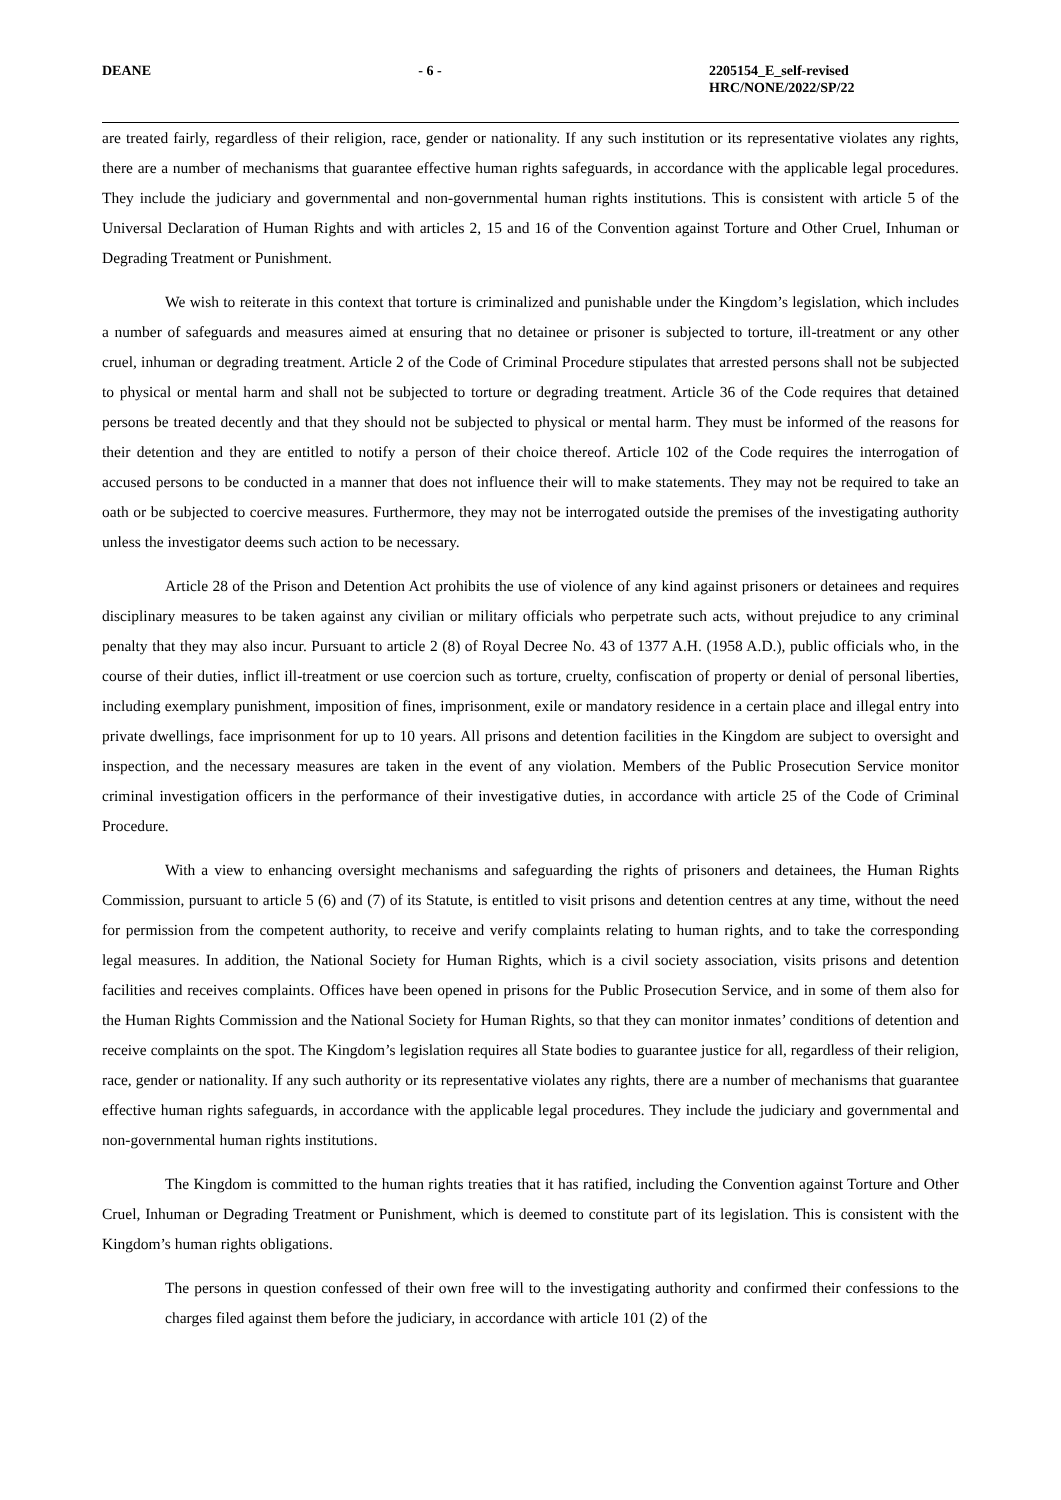DEANE - 6 - 2205154_E_self-revised
HRC/NONE/2022/SP/22
are treated fairly, regardless of their religion, race, gender or nationality. If any such institution or its representative violates any rights, there are a number of mechanisms that guarantee effective human rights safeguards, in accordance with the applicable legal procedures. They include the judiciary and governmental and non-governmental human rights institutions. This is consistent with article 5 of the Universal Declaration of Human Rights and with articles 2, 15 and 16 of the Convention against Torture and Other Cruel, Inhuman or Degrading Treatment or Punishment.
We wish to reiterate in this context that torture is criminalized and punishable under the Kingdom’s legislation, which includes a number of safeguards and measures aimed at ensuring that no detainee or prisoner is subjected to torture, ill-treatment or any other cruel, inhuman or degrading treatment. Article 2 of the Code of Criminal Procedure stipulates that arrested persons shall not be subjected to physical or mental harm and shall not be subjected to torture or degrading treatment. Article 36 of the Code requires that detained persons be treated decently and that they should not be subjected to physical or mental harm. They must be informed of the reasons for their detention and they are entitled to notify a person of their choice thereof. Article 102 of the Code requires the interrogation of accused persons to be conducted in a manner that does not influence their will to make statements. They may not be required to take an oath or be subjected to coercive measures. Furthermore, they may not be interrogated outside the premises of the investigating authority unless the investigator deems such action to be necessary.
Article 28 of the Prison and Detention Act prohibits the use of violence of any kind against prisoners or detainees and requires disciplinary measures to be taken against any civilian or military officials who perpetrate such acts, without prejudice to any criminal penalty that they may also incur. Pursuant to article 2 (8) of Royal Decree No. 43 of 1377 A.H. (1958 A.D.), public officials who, in the course of their duties, inflict ill-treatment or use coercion such as torture, cruelty, confiscation of property or denial of personal liberties, including exemplary punishment, imposition of fines, imprisonment, exile or mandatory residence in a certain place and illegal entry into private dwellings, face imprisonment for up to 10 years. All prisons and detention facilities in the Kingdom are subject to oversight and inspection, and the necessary measures are taken in the event of any violation. Members of the Public Prosecution Service monitor criminal investigation officers in the performance of their investigative duties, in accordance with article 25 of the Code of Criminal Procedure.
With a view to enhancing oversight mechanisms and safeguarding the rights of prisoners and detainees, the Human Rights Commission, pursuant to article 5 (6) and (7) of its Statute, is entitled to visit prisons and detention centres at any time, without the need for permission from the competent authority, to receive and verify complaints relating to human rights, and to take the corresponding legal measures. In addition, the National Society for Human Rights, which is a civil society association, visits prisons and detention facilities and receives complaints. Offices have been opened in prisons for the Public Prosecution Service, and in some of them also for the Human Rights Commission and the National Society for Human Rights, so that they can monitor inmates’ conditions of detention and receive complaints on the spot. The Kingdom’s legislation requires all State bodies to guarantee justice for all, regardless of their religion, race, gender or nationality. If any such authority or its representative violates any rights, there are a number of mechanisms that guarantee effective human rights safeguards, in accordance with the applicable legal procedures. They include the judiciary and governmental and non-governmental human rights institutions.
The Kingdom is committed to the human rights treaties that it has ratified, including the Convention against Torture and Other Cruel, Inhuman or Degrading Treatment or Punishment, which is deemed to constitute part of its legislation. This is consistent with the Kingdom’s human rights obligations.
The persons in question confessed of their own free will to the investigating authority and confirmed their confessions to the charges filed against them before the judiciary, in accordance with article 101 (2) of the